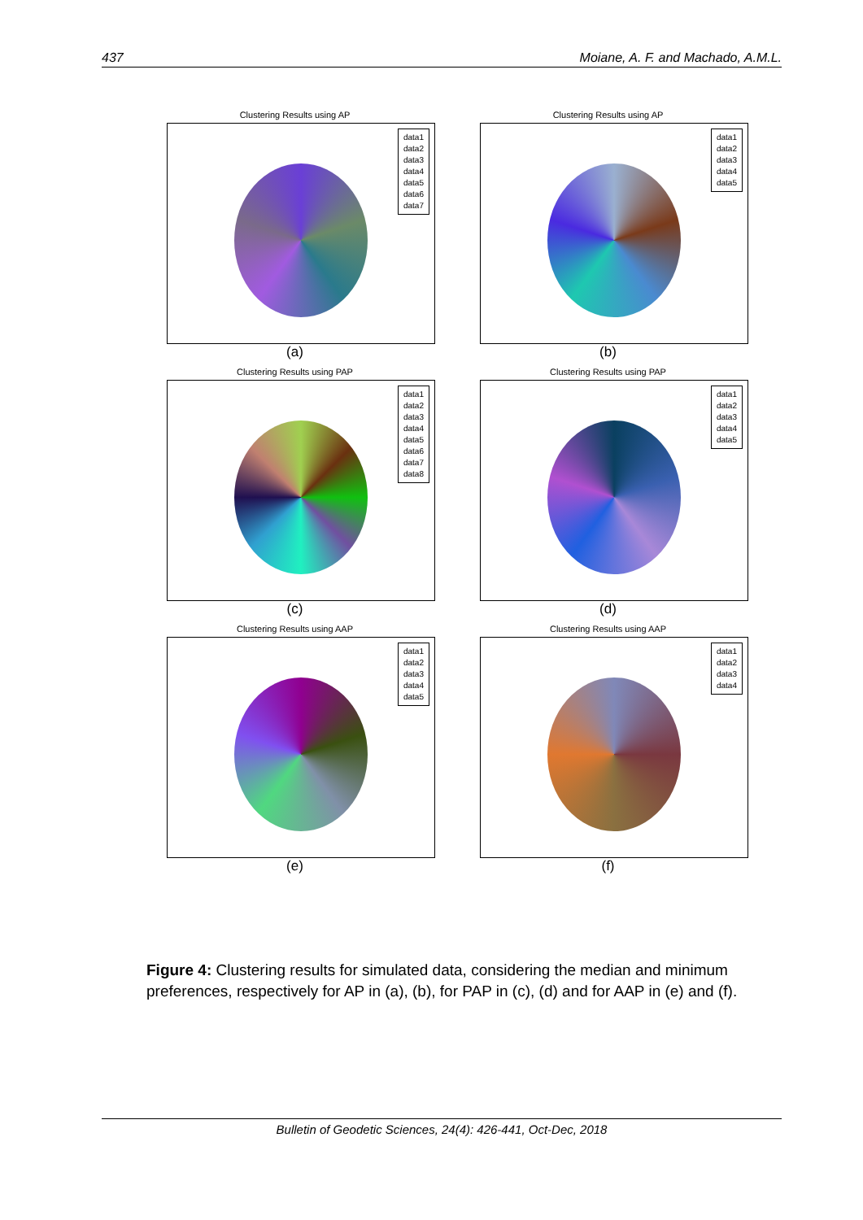437 Moiane, A. F. and Machado, A.M.L.
Clustering Results using AP
data1
data2
data3
data4
data5
data6
data7
(a)
Clustering Results using AP
data1
data2
data3
data4
data5
(b)
Clustering Results using PAP
data1
data2
data3
data4
data5
data6
data7
data8
(c)
Clustering Results using PAP
data1
data2
data3
data4
data5
(d)
Clustering Results using AAP
data1
data2
data3
data4
data5
(e)
Clustering Results using AAP
data1
data2
data3
data4
(f)
Figure 4: Clustering results for simulated data, considering the median and minimum preferences, respectively for AP in (a), (b), for PAP in (c), (d) and for AAP in (e) and (f).
Bulletin of Geodetic Sciences, 24(4): 426-441, Oct-Dec, 2018